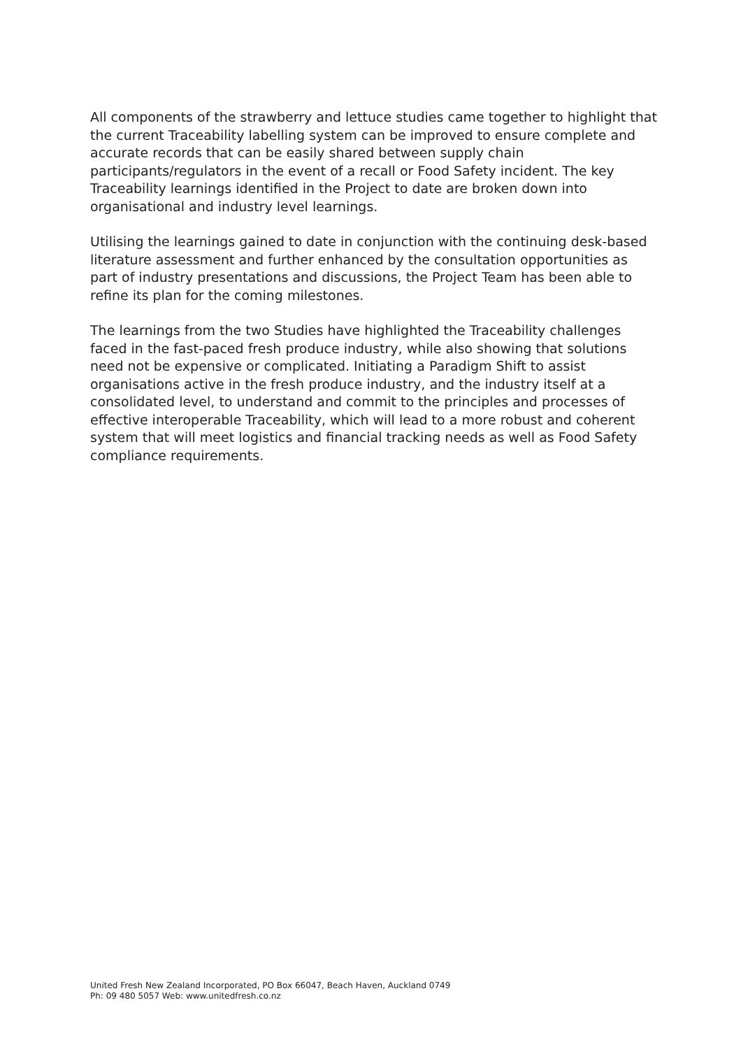All components of the strawberry and lettuce studies came together to highlight that the current Traceability labelling system can be improved to ensure complete and accurate records that can be easily shared between supply chain participants/regulators in the event of a recall or Food Safety incident. The key Traceability learnings identified in the Project to date are broken down into organisational and industry level learnings.
Utilising the learnings gained to date in conjunction with the continuing desk-based literature assessment and further enhanced by the consultation opportunities as part of industry presentations and discussions, the Project Team has been able to refine its plan for the coming milestones.
The learnings from the two Studies have highlighted the Traceability challenges faced in the fast-paced fresh produce industry, while also showing that solutions need not be expensive or complicated. Initiating a Paradigm Shift to assist organisations active in the fresh produce industry, and the industry itself at a consolidated level, to understand and commit to the principles and processes of effective interoperable Traceability, which will lead to a more robust and coherent system that will meet logistics and financial tracking needs as well as Food Safety compliance requirements.
United Fresh New Zealand Incorporated, PO Box 66047, Beach Haven, Auckland 0749
Ph: 09 480 5057 Web: www.unitedfresh.co.nz